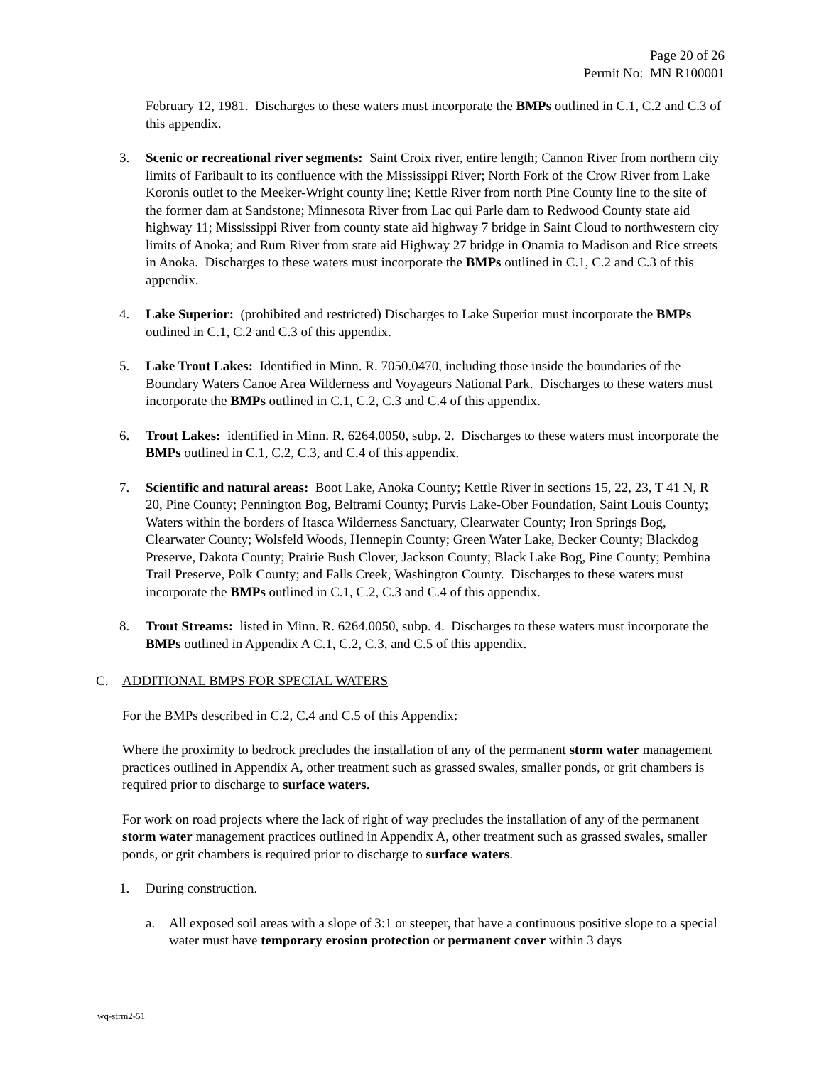Page 20 of 26
Permit No: MN R100001
February 12, 1981. Discharges to these waters must incorporate the BMPs outlined in C.1, C.2 and C.3 of this appendix.
3. Scenic or recreational river segments: Saint Croix river, entire length; Cannon River from northern city limits of Faribault to its confluence with the Mississippi River; North Fork of the Crow River from Lake Koronis outlet to the Meeker-Wright county line; Kettle River from north Pine County line to the site of the former dam at Sandstone; Minnesota River from Lac qui Parle dam to Redwood County state aid highway 11; Mississippi River from county state aid highway 7 bridge in Saint Cloud to northwestern city limits of Anoka; and Rum River from state aid Highway 27 bridge in Onamia to Madison and Rice streets in Anoka. Discharges to these waters must incorporate the BMPs outlined in C.1, C.2 and C.3 of this appendix.
4. Lake Superior: (prohibited and restricted) Discharges to Lake Superior must incorporate the BMPs outlined in C.1, C.2 and C.3 of this appendix.
5. Lake Trout Lakes: Identified in Minn. R. 7050.0470, including those inside the boundaries of the Boundary Waters Canoe Area Wilderness and Voyageurs National Park. Discharges to these waters must incorporate the BMPs outlined in C.1, C.2, C.3 and C.4 of this appendix.
6. Trout Lakes: identified in Minn. R. 6264.0050, subp. 2. Discharges to these waters must incorporate the BMPs outlined in C.1, C.2, C.3, and C.4 of this appendix.
7. Scientific and natural areas: Boot Lake, Anoka County; Kettle River in sections 15, 22, 23, T 41 N, R 20, Pine County; Pennington Bog, Beltrami County; Purvis Lake-Ober Foundation, Saint Louis County; Waters within the borders of Itasca Wilderness Sanctuary, Clearwater County; Iron Springs Bog, Clearwater County; Wolsfeld Woods, Hennepin County; Green Water Lake, Becker County; Blackdog Preserve, Dakota County; Prairie Bush Clover, Jackson County; Black Lake Bog, Pine County; Pembina Trail Preserve, Polk County; and Falls Creek, Washington County. Discharges to these waters must incorporate the BMPs outlined in C.1, C.2, C.3 and C.4 of this appendix.
8. Trout Streams: listed in Minn. R. 6264.0050, subp. 4. Discharges to these waters must incorporate the BMPs outlined in Appendix A C.1, C.2, C.3, and C.5 of this appendix.
C. ADDITIONAL BMPS FOR SPECIAL WATERS
For the BMPs described in C.2, C.4 and C.5 of this Appendix:
Where the proximity to bedrock precludes the installation of any of the permanent storm water management practices outlined in Appendix A, other treatment such as grassed swales, smaller ponds, or grit chambers is required prior to discharge to surface waters.
For work on road projects where the lack of right of way precludes the installation of any of the permanent storm water management practices outlined in Appendix A, other treatment such as grassed swales, smaller ponds, or grit chambers is required prior to discharge to surface waters.
1. During construction.
a. All exposed soil areas with a slope of 3:1 or steeper, that have a continuous positive slope to a special water must have temporary erosion protection or permanent cover within 3 days
wq-strm2-51